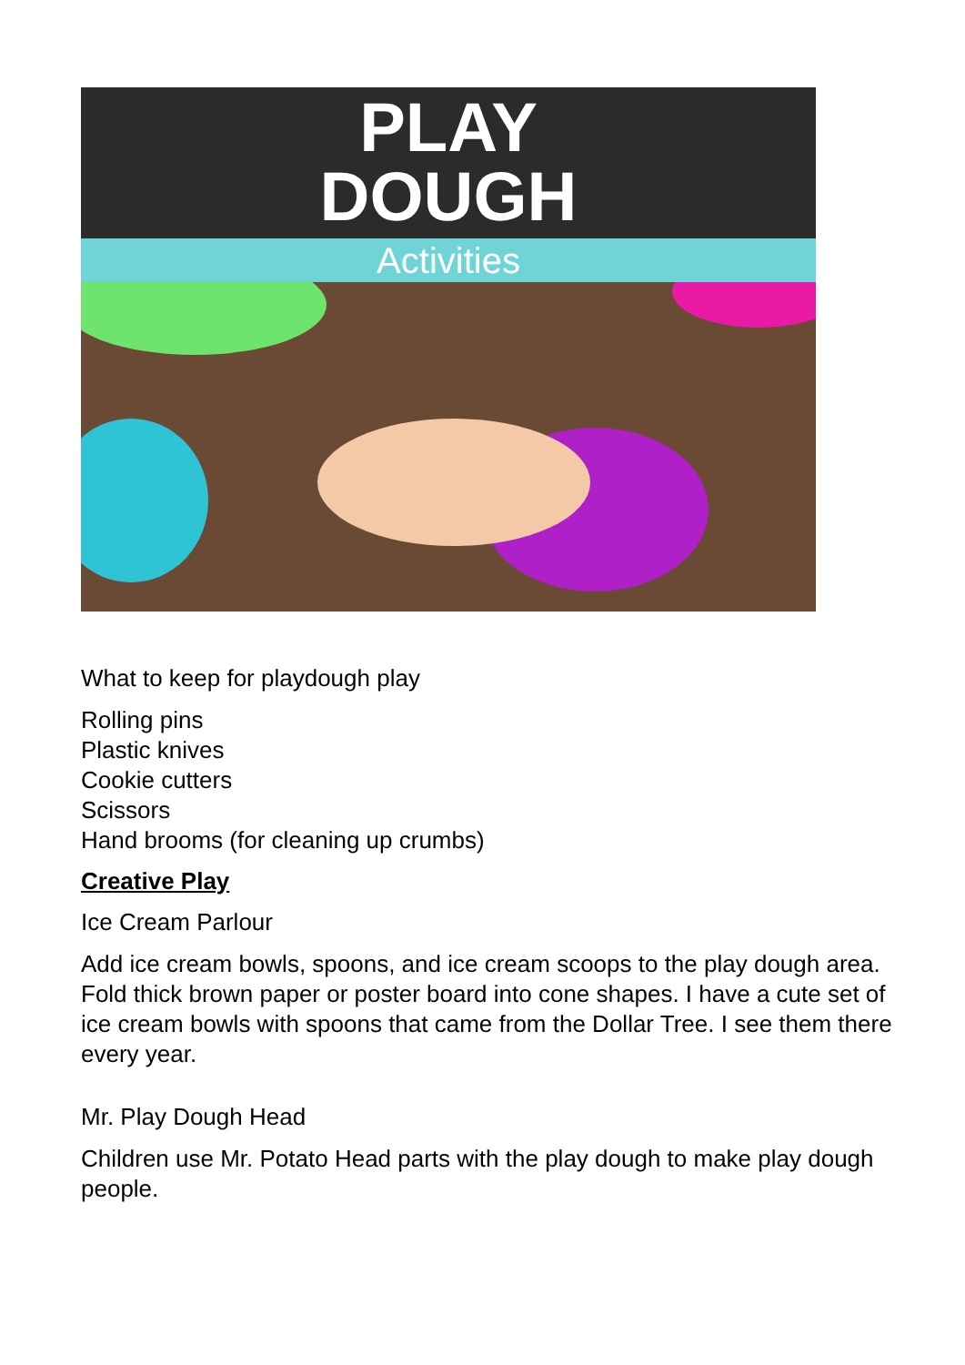PLAY
DOUGH
Activities
What to keep for playdough play
Rolling pins
Plastic knives
Cookie cutters
Scissors
Hand brooms (for cleaning up crumbs)
Creative Play
Ice Cream Parlour
Add ice cream bowls, spoons, and ice cream scoops to the play dough area. Fold thick brown paper or poster board into cone shapes. I have a cute set of ice cream bowls with spoons that came from the Dollar Tree. I see them there every year.
Mr. Play Dough Head
Children use Mr. Potato Head parts with the play dough to make play dough people.